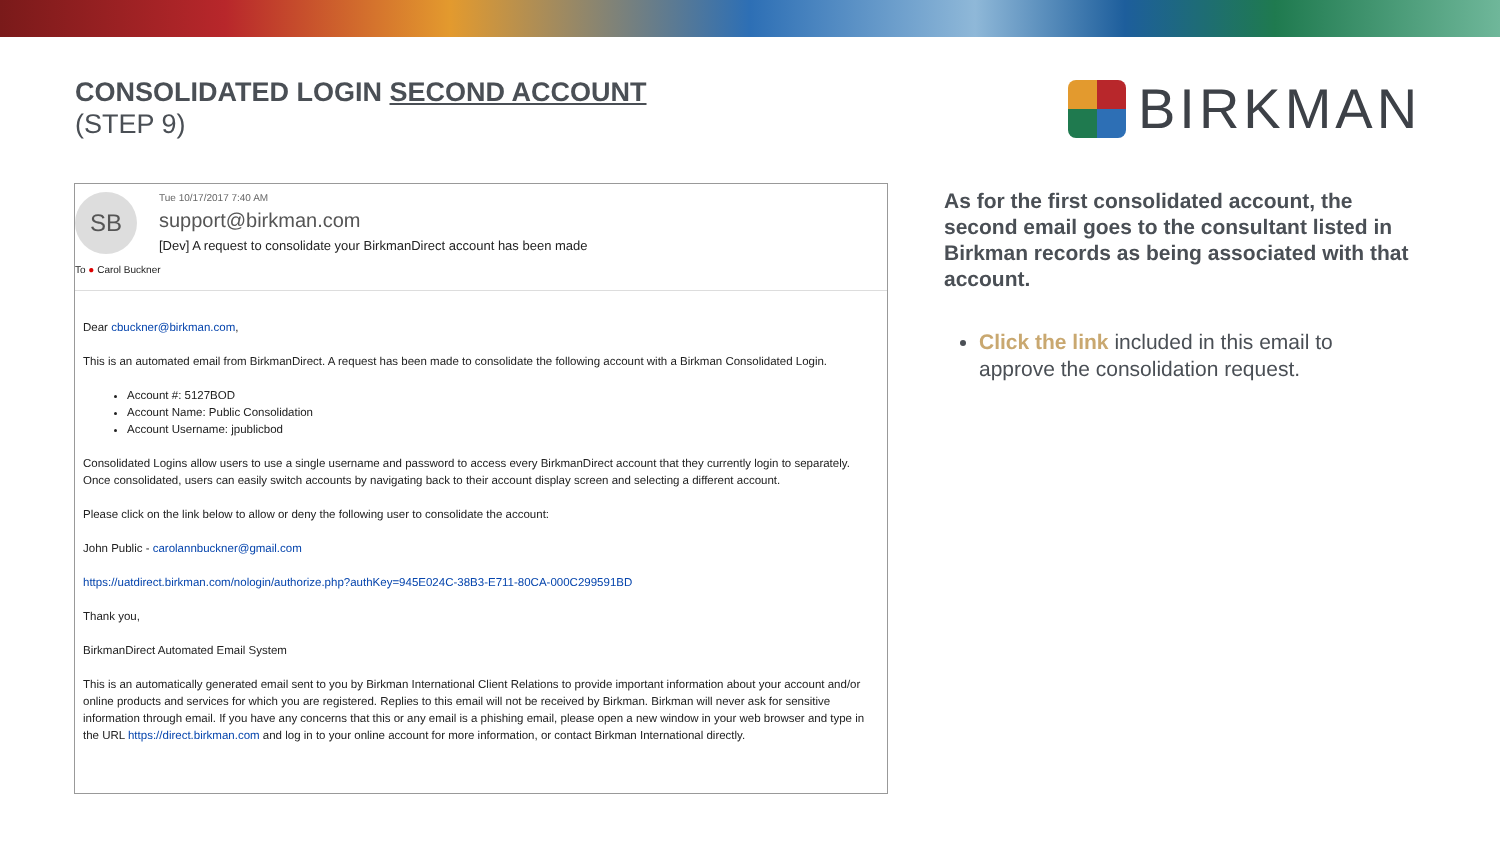CONSOLIDATED LOGIN SECOND ACCOUNT
(STEP 9)
BIRKMAN
SB
Tue 10/17/2017 7:40 AM
support@birkman.com
[Dev] A request to consolidate your BirkmanDirect account has been made
To ● Carol Buckner
Dear cbuckner@birkman.com,
This is an automated email from BirkmanDirect. A request has been made to consolidate the following account with a Birkman Consolidated Login.
Account #: 5127BOD
Account Name: Public Consolidation
Account Username: jpublicbod
Consolidated Logins allow users to use a single username and password to access every BirkmanDirect account that they currently login to separately. Once consolidated, users can easily switch accounts by navigating back to their account display screen and selecting a different account.
Please click on the link below to allow or deny the following user to consolidate the account:
John Public - carolannbuckner@gmail.com
https://uatdirect.birkman.com/nologin/authorize.php?authKey=945E024C-38B3-E711-80CA-000C299591BD
Thank you,
BirkmanDirect Automated Email System
This is an automatically generated email sent to you by Birkman International Client Relations to provide important information about your account and/or online products and services for which you are registered. Replies to this email will not be received by Birkman. Birkman will never ask for sensitive information through email. If you have any concerns that this or any email is a phishing email, please open a new window in your web browser and type in the URL https://direct.birkman.com and log in to your online account for more information, or contact Birkman International directly.
As for the first consolidated account, the second email goes to the consultant listed in Birkman records as being associated with that account.
Click the link included in this email to approve the consolidation request.